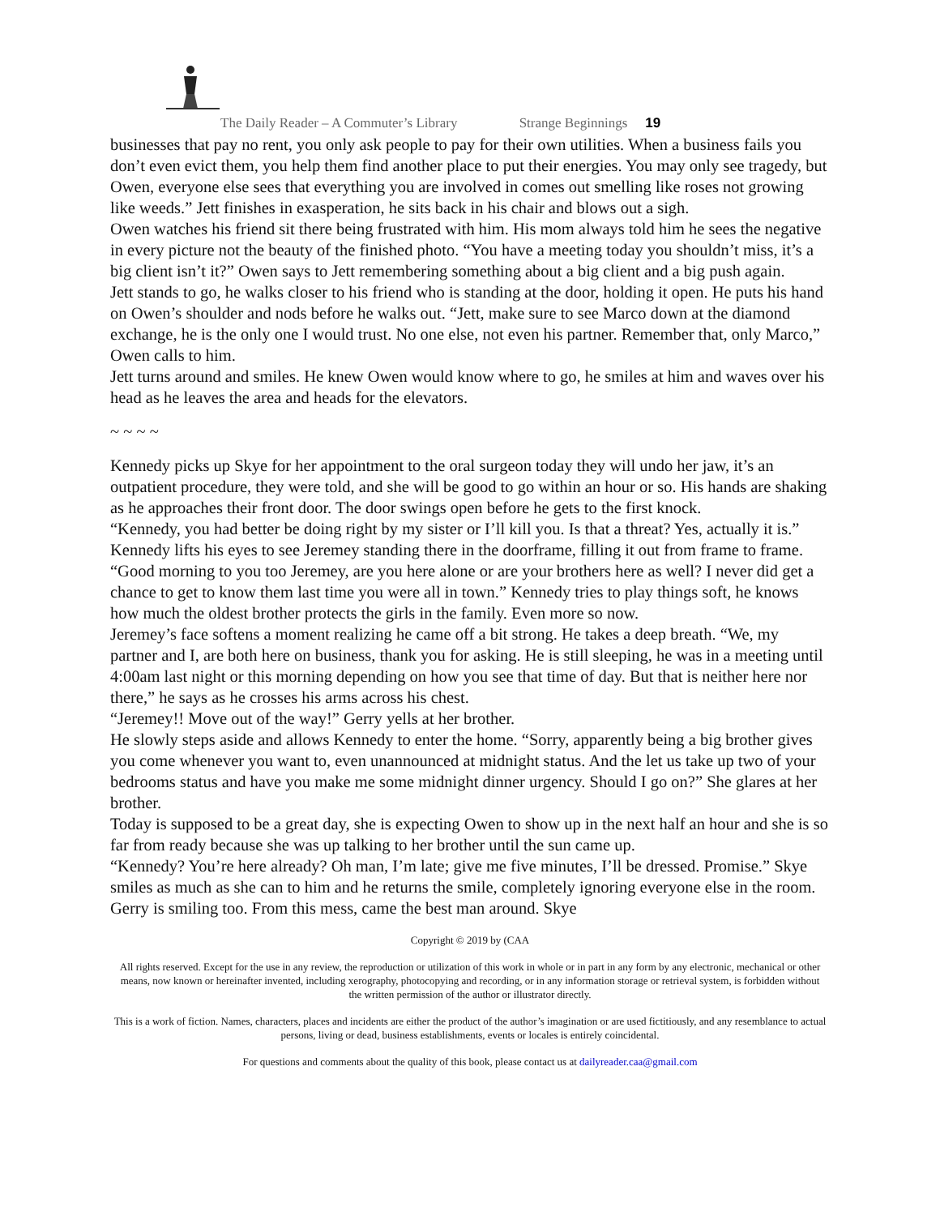The Daily Reader – A Commuter’s Library Strange Beginnings 19
businesses that pay no rent, you only ask people to pay for their own utilities. When a business fails you don’t even evict them, you help them find another place to put their energies. You may only see tragedy, but Owen, everyone else sees that everything you are involved in comes out smelling like roses not growing like weeds.” Jett finishes in exasperation, he sits back in his chair and blows out a sigh.
Owen watches his friend sit there being frustrated with him. His mom always told him he sees the negative in every picture not the beauty of the finished photo. “You have a meeting today you shouldn’t miss, it’s a big client isn’t it?” Owen says to Jett remembering something about a big client and a big push again.
Jett stands to go, he walks closer to his friend who is standing at the door, holding it open. He puts his hand on Owen’s shoulder and nods before he walks out. “Jett, make sure to see Marco down at the diamond exchange, he is the only one I would trust. No one else, not even his partner. Remember that, only Marco,” Owen calls to him.
Jett turns around and smiles. He knew Owen would know where to go, he smiles at him and waves over his head as he leaves the area and heads for the elevators.
~ ~ ~ ~
Kennedy picks up Skye for her appointment to the oral surgeon today they will undo her jaw, it’s an outpatient procedure, they were told, and she will be good to go within an hour or so. His hands are shaking as he approaches their front door. The door swings open before he gets to the first knock.
“Kennedy, you had better be doing right by my sister or I’ll kill you. Is that a threat? Yes, actually it is.” Kennedy lifts his eyes to see Jeremey standing there in the doorframe, filling it out from frame to frame.
“Good morning to you too Jeremey, are you here alone or are your brothers here as well? I never did get a chance to get to know them last time you were all in town.” Kennedy tries to play things soft, he knows how much the oldest brother protects the girls in the family. Even more so now.
Jeremey’s face softens a moment realizing he came off a bit strong. He takes a deep breath. “We, my partner and I, are both here on business, thank you for asking. He is still sleeping, he was in a meeting until 4:00am last night or this morning depending on how you see that time of day. But that is neither here nor there,” he says as he crosses his arms across his chest.
“Jeremey!! Move out of the way!” Gerry yells at her brother.
He slowly steps aside and allows Kennedy to enter the home. “Sorry, apparently being a big brother gives you come whenever you want to, even unannounced at midnight status. And the let us take up two of your bedrooms status and have you make me some midnight dinner urgency. Should I go on?” She glares at her brother.
Today is supposed to be a great day, she is expecting Owen to show up in the next half an hour and she is so far from ready because she was up talking to her brother until the sun came up.
“Kennedy? You’re here already? Oh man, I’m late; give me five minutes, I’ll be dressed. Promise.” Skye smiles as much as she can to him and he returns the smile, completely ignoring everyone else in the room. Gerry is smiling too. From this mess, came the best man around. Skye
Copyright © 2019 by (CAA
All rights reserved. Except for the use in any review, the reproduction or utilization of this work in whole or in part in any form by any electronic, mechanical or other means, now known or hereinafter invented, including xerography, photocopying and recording, or in any information storage or retrieval system, is forbidden without the written permission of the author or illustrator directly.
This is a work of fiction. Names, characters, places and incidents are either the product of the author’s imagination or are used fictitiously, and any resemblance to actual persons, living or dead, business establishments, events or locales is entirely coincidental.
For questions and comments about the quality of this book, please contact us at dailyreader.caa@gmail.com